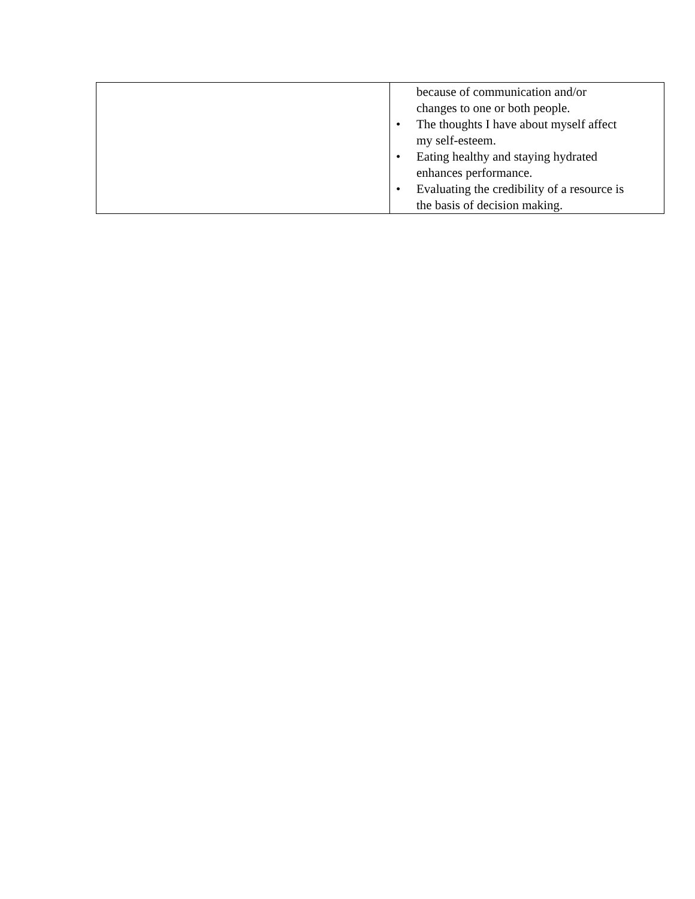| | because of communication and/or changes to one or both people. • The thoughts I have about myself affect my self-esteem. • Eating healthy and staying hydrated enhances performance. • Evaluating the credibility of a resource is the basis of decision making. |